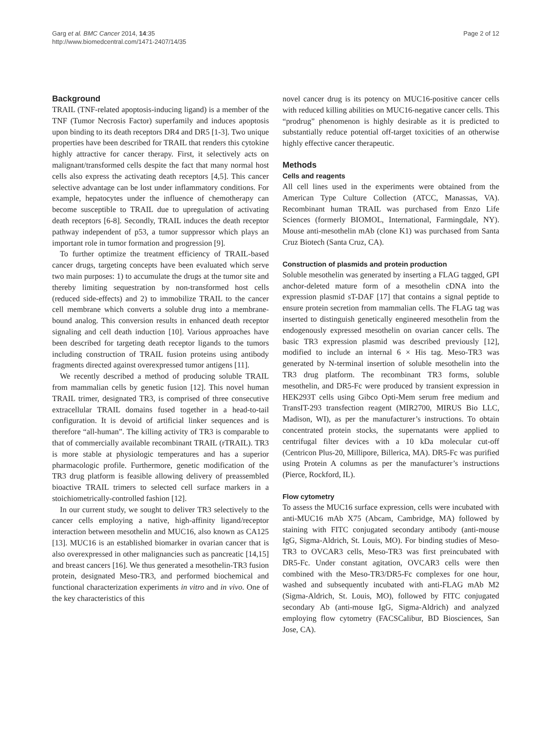Garg et al. BMC Cancer 2014, 14:35
http://www.biomedcentral.com/1471-2407/14/35
Page 2 of 12
Background
TRAIL (TNF-related apoptosis-inducing ligand) is a member of the TNF (Tumor Necrosis Factor) superfamily and induces apoptosis upon binding to its death receptors DR4 and DR5 [1-3]. Two unique properties have been described for TRAIL that renders this cytokine highly attractive for cancer therapy. First, it selectively acts on malignant/transformed cells despite the fact that many normal host cells also express the activating death receptors [4,5]. This cancer selective advantage can be lost under inflammatory conditions. For example, hepatocytes under the influence of chemotherapy can become susceptible to TRAIL due to upregulation of activating death receptors [6-8]. Secondly, TRAIL induces the death receptor pathway independent of p53, a tumor suppressor which plays an important role in tumor formation and progression [9].
To further optimize the treatment efficiency of TRAIL-based cancer drugs, targeting concepts have been evaluated which serve two main purposes: 1) to accumulate the drugs at the tumor site and thereby limiting sequestration by non-transformed host cells (reduced side-effects) and 2) to immobilize TRAIL to the cancer cell membrane which converts a soluble drug into a membrane-bound analog. This conversion results in enhanced death receptor signaling and cell death induction [10]. Various approaches have been described for targeting death receptor ligands to the tumors including construction of TRAIL fusion proteins using antibody fragments directed against overexpressed tumor antigens [11].
We recently described a method of producing soluble TRAIL from mammalian cells by genetic fusion [12]. This novel human TRAIL trimer, designated TR3, is comprised of three consecutive extracellular TRAIL domains fused together in a head-to-tail configuration. It is devoid of artificial linker sequences and is therefore “all-human”. The killing activity of TR3 is comparable to that of commercially available recombinant TRAIL (rTRAIL). TR3 is more stable at physiologic temperatures and has a superior pharmacologic profile. Furthermore, genetic modification of the TR3 drug platform is feasible allowing delivery of preassembled bioactive TRAIL trimers to selected cell surface markers in a stoichiometrically-controlled fashion [12].
In our current study, we sought to deliver TR3 selectively to the cancer cells employing a native, high-affinity ligand/receptor interaction between mesothelin and MUC16, also known as CA125 [13]. MUC16 is an established biomarker in ovarian cancer that is also overexpressed in other malignancies such as pancreatic [14,15] and breast cancers [16]. We thus generated a mesothelin-TR3 fusion protein, designated Meso-TR3, and performed biochemical and functional characterization experiments in vitro and in vivo. One of the key characteristics of this
novel cancer drug is its potency on MUC16-positive cancer cells with reduced killing abilities on MUC16-negative cancer cells. This “prodrug” phenomenon is highly desirable as it is predicted to substantially reduce potential off-target toxicities of an otherwise highly effective cancer therapeutic.
Methods
Cells and reagents
All cell lines used in the experiments were obtained from the American Type Culture Collection (ATCC, Manassas, VA). Recombinant human TRAIL was purchased from Enzo Life Sciences (formerly BIOMOL, International, Farmingdale, NY). Mouse anti-mesothelin mAb (clone K1) was purchased from Santa Cruz Biotech (Santa Cruz, CA).
Construction of plasmids and protein production
Soluble mesothelin was generated by inserting a FLAG tagged, GPI anchor-deleted mature form of a mesothelin cDNA into the expression plasmid sT-DAF [17] that contains a signal peptide to ensure protein secretion from mammalian cells. The FLAG tag was inserted to distinguish genetically engineered mesothelin from the endogenously expressed mesothelin on ovarian cancer cells. The basic TR3 expression plasmid was described previously [12], modified to include an internal 6 × His tag. Meso-TR3 was generated by N-terminal insertion of soluble mesothelin into the TR3 drug platform. The recombinant TR3 forms, soluble mesothelin, and DR5-Fc were produced by transient expression in HEK293T cells using Gibco Opti-Mem serum free medium and TransIT-293 transfection reagent (MIR2700, MIRUS Bio LLC, Madison, WI), as per the manufacturer’s instructions. To obtain concentrated protein stocks, the supernatants were applied to centrifugal filter devices with a 10 kDa molecular cut-off (Centricon Plus-20, Millipore, Billerica, MA). DR5-Fc was purified using Protein A columns as per the manufacturer’s instructions (Pierce, Rockford, IL).
Flow cytometry
To assess the MUC16 surface expression, cells were incubated with anti-MUC16 mAb X75 (Abcam, Cambridge, MA) followed by staining with FITC conjugated secondary antibody (anti-mouse IgG, Sigma-Aldrich, St. Louis, MO). For binding studies of Meso-TR3 to OVCAR3 cells, Meso-TR3 was first preincubated with DR5-Fc. Under constant agitation, OVCAR3 cells were then combined with the Meso-TR3/DR5-Fc complexes for one hour, washed and subsequently incubated with anti-FLAG mAb M2 (Sigma-Aldrich, St. Louis, MO), followed by FITC conjugated secondary Ab (anti-mouse IgG, Sigma-Aldrich) and analyzed employing flow cytometry (FACSCalibur, BD Biosciences, San Jose, CA).